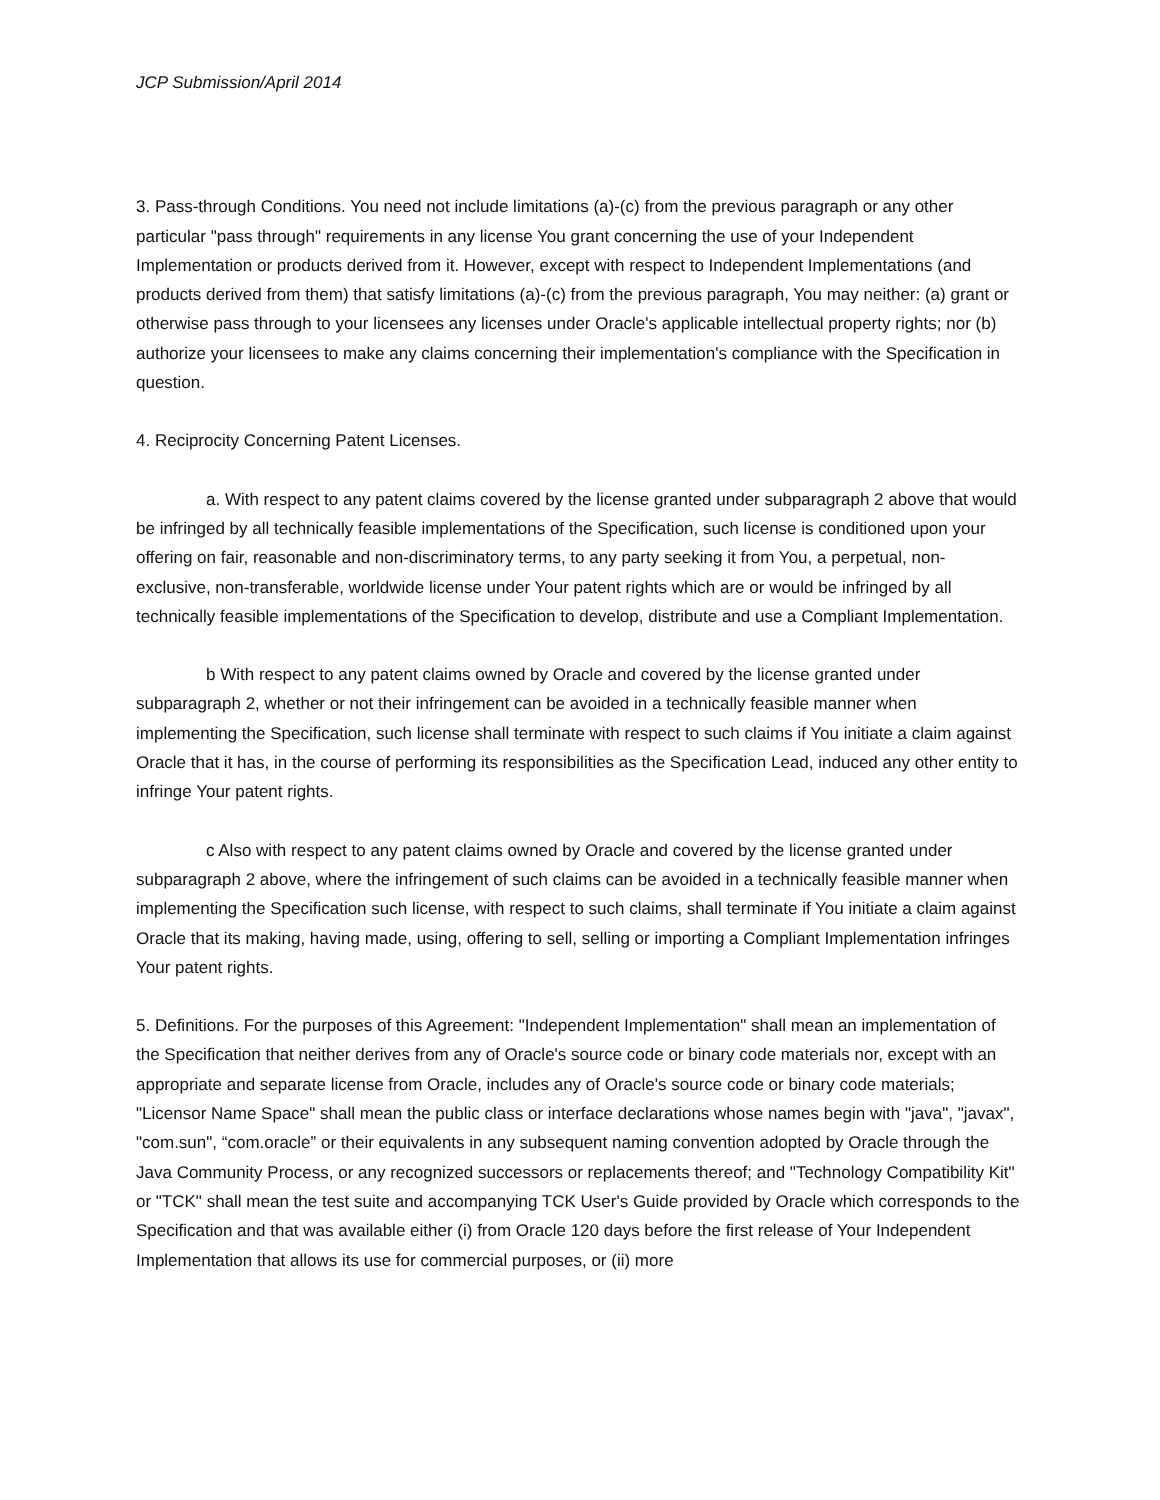JCP Submission/April 2014
3. Pass-through Conditions. You need not include limitations (a)-(c) from the previous paragraph or any other particular "pass through" requirements in any license You grant concerning the use of your Independent Implementation or products derived from it. However, except with respect to Independent Implementations (and products derived from them) that satisfy limitations (a)-(c) from the previous paragraph, You may neither: (a) grant or otherwise pass through to your licensees any licenses under Oracle's applicable intellectual property rights; nor (b) authorize your licensees to make any claims concerning their implementation's compliance with the Specification in question.
4. Reciprocity Concerning Patent Licenses.
a. With respect to any patent claims covered by the license granted under subparagraph 2 above that would be infringed by all technically feasible implementations of the Specification, such license is conditioned upon your offering on fair, reasonable and non-discriminatory terms, to any party seeking it from You, a perpetual, non-exclusive, non-transferable, worldwide license under Your patent rights which are or would be infringed by all technically feasible implementations of the Specification to develop, distribute and use a Compliant Implementation.
b With respect to any patent claims owned by Oracle and covered by the license granted under subparagraph 2, whether or not their infringement can be avoided in a technically feasible manner when implementing the Specification, such license shall terminate with respect to such claims if You initiate a claim against Oracle that it has, in the course of performing its responsibilities as the Specification Lead, induced any other entity to infringe Your patent rights.
c Also with respect to any patent claims owned by Oracle and covered by the license granted under subparagraph 2 above, where the infringement of such claims can be avoided in a technically feasible manner when implementing the Specification such license, with respect to such claims, shall terminate if You initiate a claim against Oracle that its making, having made, using, offering to sell, selling or importing a Compliant Implementation infringes Your patent rights.
5. Definitions. For the purposes of this Agreement: "Independent Implementation" shall mean an implementation of the Specification that neither derives from any of Oracle's source code or binary code materials nor, except with an appropriate and separate license from Oracle, includes any of Oracle's source code or binary code materials; "Licensor Name Space" shall mean the public class or interface declarations whose names begin with "java", "javax", "com.sun", “com.oracle” or their equivalents in any subsequent naming convention adopted by Oracle through the Java Community Process, or any recognized successors or replacements thereof; and "Technology Compatibility Kit" or "TCK" shall mean the test suite and accompanying TCK User's Guide provided by Oracle which corresponds to the Specification and that was available either (i) from Oracle 120 days before the first release of Your Independent Implementation that allows its use for commercial purposes, or (ii) more